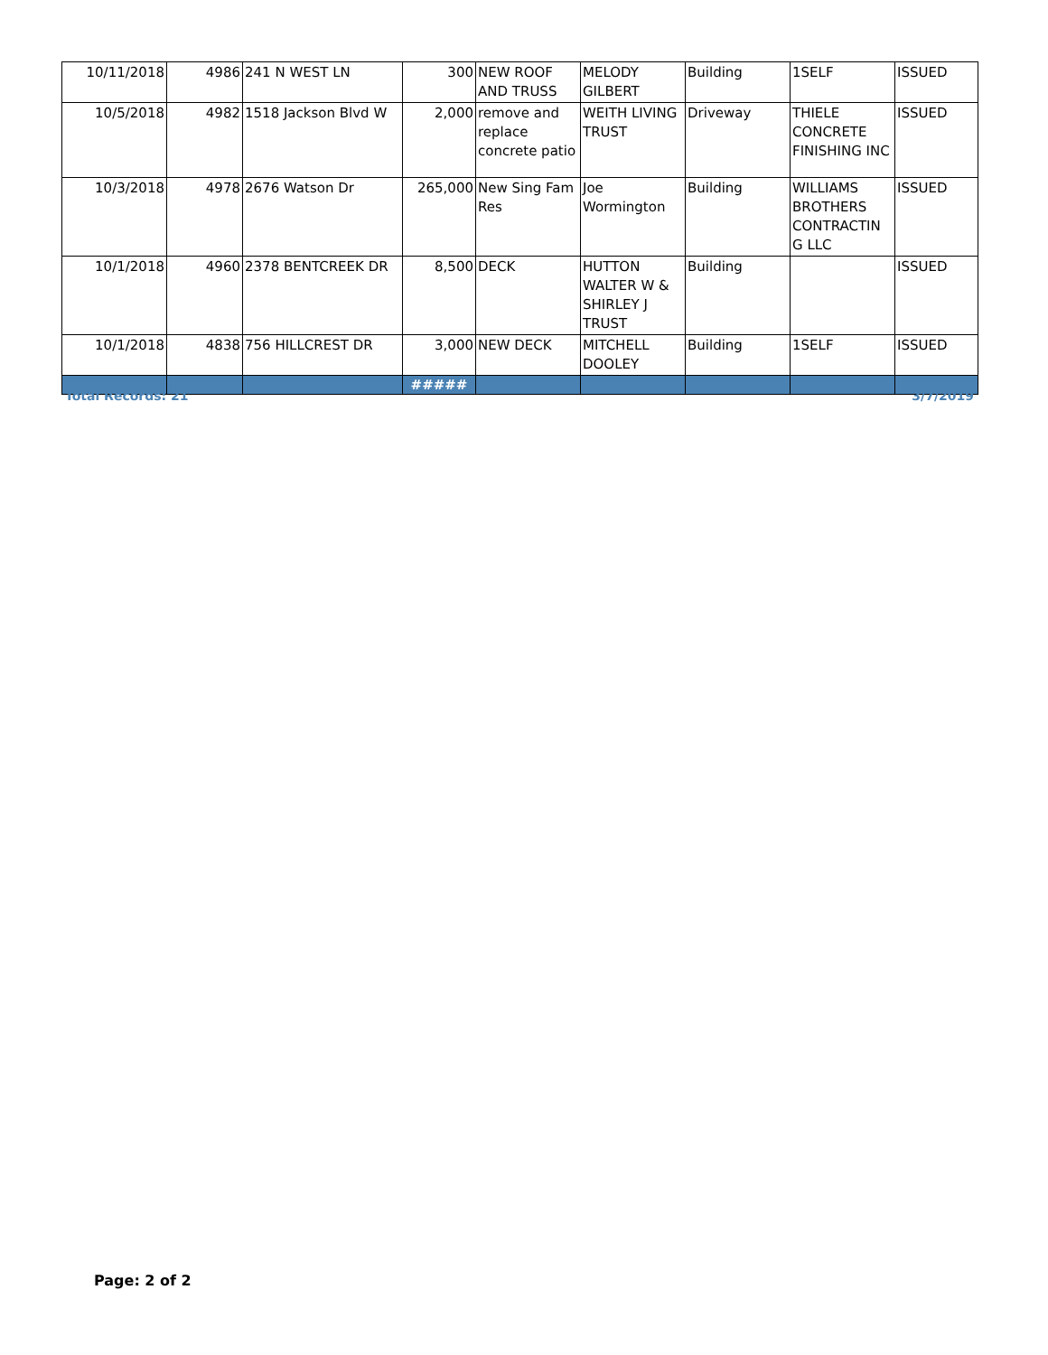| 10/11/2018 | 4986 | 241 N WEST LN | 300 | NEW ROOF AND TRUSS | MELODY GILBERT | Building | 1SELF | ISSUED |
| 10/5/2018 | 4982 | 1518 Jackson Blvd W | 2,000 | remove and replace concrete patio | WEITH LIVING TRUST | Driveway | THIELE CONCRETE FINISHING INC | ISSUED |
| 10/3/2018 | 4978 | 2676 Watson Dr | 265,000 | New Sing Fam Res | Joe Wormington | Building | WILLIAMS BROTHERS CONTRACTIN G LLC | ISSUED |
| 10/1/2018 | 4960 | 2378 BENTCREEK DR | 8,500 | DECK | HUTTON WALTER W & SHIRLEY J TRUST | Building | | ISSUED |
| 10/1/2018 | 4838 | 756 HILLCREST DR | 3,000 | NEW DECK | MITCHELL DOOLEY | Building | 1SELF | ISSUED |
| | | | ##### | | | | | |
Total Records: 21 3/7/2019
Page: 2 of 2